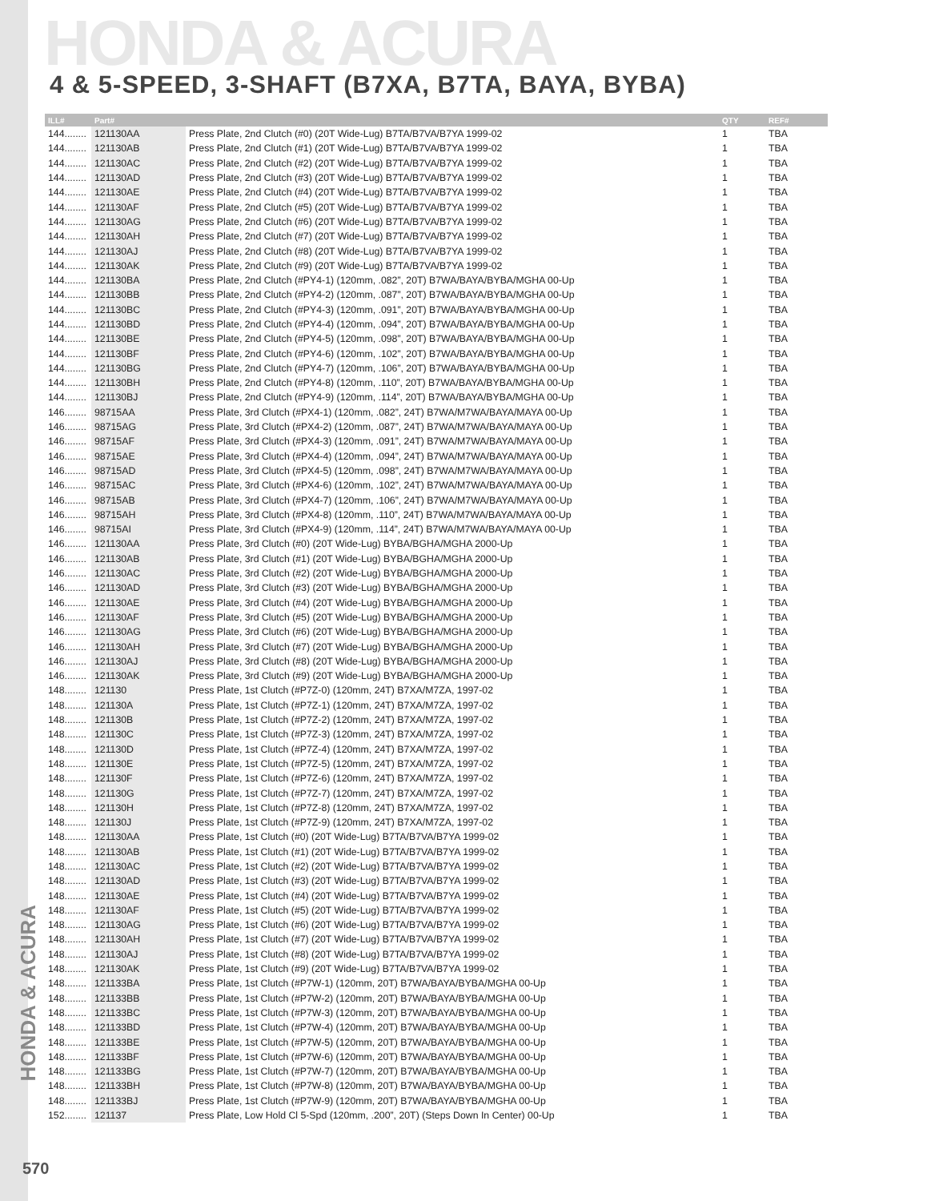HONDA & ACURA
4 & 5-SPEED, 3-SHAFT (B7XA, B7TA, BAYA, BYBA)
HONDA & ACURA
| ILL# | Part# | | QTY | REF# |
| --- | --- | --- | --- | --- |
| 144........ | 121130AA | Press Plate, 2nd Clutch (#0) (20T Wide-Lug) B7TA/B7VA/B7YA 1999-02 | 1 | TBA |
| 144........ | 121130AB | Press Plate, 2nd Clutch (#1) (20T Wide-Lug) B7TA/B7VA/B7YA 1999-02 | 1 | TBA |
| 144........ | 121130AC | Press Plate, 2nd Clutch (#2) (20T Wide-Lug) B7TA/B7VA/B7YA 1999-02 | 1 | TBA |
| 144........ | 121130AD | Press Plate, 2nd Clutch (#3) (20T Wide-Lug) B7TA/B7VA/B7YA 1999-02 | 1 | TBA |
| 144........ | 121130AE | Press Plate, 2nd Clutch (#4) (20T Wide-Lug) B7TA/B7VA/B7YA 1999-02 | 1 | TBA |
| 144........ | 121130AF | Press Plate, 2nd Clutch (#5) (20T Wide-Lug) B7TA/B7VA/B7YA 1999-02 | 1 | TBA |
| 144........ | 121130AG | Press Plate, 2nd Clutch (#6) (20T Wide-Lug) B7TA/B7VA/B7YA 1999-02 | 1 | TBA |
| 144........ | 121130AH | Press Plate, 2nd Clutch (#7) (20T Wide-Lug) B7TA/B7VA/B7YA 1999-02 | 1 | TBA |
| 144........ | 121130AJ | Press Plate, 2nd Clutch (#8) (20T Wide-Lug) B7TA/B7VA/B7YA 1999-02 | 1 | TBA |
| 144........ | 121130AK | Press Plate, 2nd Clutch (#9) (20T Wide-Lug) B7TA/B7VA/B7YA 1999-02 | 1 | TBA |
| 144........ | 121130BA | Press Plate, 2nd Clutch (#PY4-1) (120mm, .082”, 20T) B7WA/BAYA/BYBA/MGHA 00-Up | 1 | TBA |
| 144........ | 121130BB | Press Plate, 2nd Clutch (#PY4-2) (120mm, .087”, 20T) B7WA/BAYA/BYBA/MGHA 00-Up | 1 | TBA |
| 144........ | 121130BC | Press Plate, 2nd Clutch (#PY4-3) (120mm, .091”, 20T) B7WA/BAYA/BYBA/MGHA 00-Up | 1 | TBA |
| 144........ | 121130BD | Press Plate, 2nd Clutch (#PY4-4) (120mm, .094”, 20T) B7WA/BAYA/BYBA/MGHA 00-Up | 1 | TBA |
| 144........ | 121130BE | Press Plate, 2nd Clutch (#PY4-5) (120mm, .098”, 20T) B7WA/BAYA/BYBA/MGHA 00-Up | 1 | TBA |
| 144........ | 121130BF | Press Plate, 2nd Clutch (#PY4-6) (120mm, .102”, 20T) B7WA/BAYA/BYBA/MGHA 00-Up | 1 | TBA |
| 144........ | 121130BG | Press Plate, 2nd Clutch (#PY4-7) (120mm, .106”, 20T) B7WA/BAYA/BYBA/MGHA 00-Up | 1 | TBA |
| 144........ | 121130BH | Press Plate, 2nd Clutch (#PY4-8) (120mm, .110”, 20T) B7WA/BAYA/BYBA/MGHA 00-Up | 1 | TBA |
| 144........ | 121130BJ | Press Plate, 2nd Clutch (#PY4-9) (120mm, .114”, 20T) B7WA/BAYA/BYBA/MGHA 00-Up | 1 | TBA |
| 146........ | 98715AA | Press Plate, 3rd Clutch (#PX4-1) (120mm, .082”, 24T) B7WA/M7WA/BAYA/MAYA 00-Up | 1 | TBA |
| 146........ | 98715AG | Press Plate, 3rd Clutch (#PX4-2) (120mm, .087”, 24T) B7WA/M7WA/BAYA/MAYA 00-Up | 1 | TBA |
| 146........ | 98715AF | Press Plate, 3rd Clutch (#PX4-3) (120mm, .091”, 24T) B7WA/M7WA/BAYA/MAYA 00-Up | 1 | TBA |
| 146........ | 98715AE | Press Plate, 3rd Clutch (#PX4-4) (120mm, .094”, 24T) B7WA/M7WA/BAYA/MAYA 00-Up | 1 | TBA |
| 146........ | 98715AD | Press Plate, 3rd Clutch (#PX4-5) (120mm, .098”, 24T) B7WA/M7WA/BAYA/MAYA 00-Up | 1 | TBA |
| 146........ | 98715AC | Press Plate, 3rd Clutch (#PX4-6) (120mm, .102”, 24T) B7WA/M7WA/BAYA/MAYA 00-Up | 1 | TBA |
| 146........ | 98715AB | Press Plate, 3rd Clutch (#PX4-7) (120mm, .106”, 24T) B7WA/M7WA/BAYA/MAYA 00-Up | 1 | TBA |
| 146........ | 98715AH | Press Plate, 3rd Clutch (#PX4-8) (120mm, .110”, 24T) B7WA/M7WA/BAYA/MAYA 00-Up | 1 | TBA |
| 146........ | 98715AI | Press Plate, 3rd Clutch (#PX4-9) (120mm, .114”, 24T) B7WA/M7WA/BAYA/MAYA 00-Up | 1 | TBA |
| 146........ | 121130AA | Press Plate, 3rd Clutch (#0) (20T Wide-Lug) BYBA/BGHA/MGHA 2000-Up | 1 | TBA |
| 146........ | 121130AB | Press Plate, 3rd Clutch (#1) (20T Wide-Lug) BYBA/BGHA/MGHA 2000-Up | 1 | TBA |
| 146........ | 121130AC | Press Plate, 3rd Clutch (#2) (20T Wide-Lug) BYBA/BGHA/MGHA 2000-Up | 1 | TBA |
| 146........ | 121130AD | Press Plate, 3rd Clutch (#3) (20T Wide-Lug) BYBA/BGHA/MGHA 2000-Up | 1 | TBA |
| 146........ | 121130AE | Press Plate, 3rd Clutch (#4) (20T Wide-Lug) BYBA/BGHA/MGHA 2000-Up | 1 | TBA |
| 146........ | 121130AF | Press Plate, 3rd Clutch (#5) (20T Wide-Lug) BYBA/BGHA/MGHA 2000-Up | 1 | TBA |
| 146........ | 121130AG | Press Plate, 3rd Clutch (#6) (20T Wide-Lug) BYBA/BGHA/MGHA 2000-Up | 1 | TBA |
| 146........ | 121130AH | Press Plate, 3rd Clutch (#7) (20T Wide-Lug) BYBA/BGHA/MGHA 2000-Up | 1 | TBA |
| 146........ | 121130AJ | Press Plate, 3rd Clutch (#8) (20T Wide-Lug) BYBA/BGHA/MGHA 2000-Up | 1 | TBA |
| 146........ | 121130AK | Press Plate, 3rd Clutch (#9) (20T Wide-Lug) BYBA/BGHA/MGHA 2000-Up | 1 | TBA |
| 148........ | 121130 | Press Plate, 1st Clutch (#P7Z-0) (120mm, 24T) B7XA/M7ZA, 1997-02 | 1 | TBA |
| 148........ | 121130A | Press Plate, 1st Clutch (#P7Z-1) (120mm, 24T) B7XA/M7ZA, 1997-02 | 1 | TBA |
| 148........ | 121130B | Press Plate, 1st Clutch (#P7Z-2) (120mm, 24T) B7XA/M7ZA, 1997-02 | 1 | TBA |
| 148........ | 121130C | Press Plate, 1st Clutch (#P7Z-3) (120mm, 24T) B7XA/M7ZA, 1997-02 | 1 | TBA |
| 148........ | 121130D | Press Plate, 1st Clutch (#P7Z-4) (120mm, 24T) B7XA/M7ZA, 1997-02 | 1 | TBA |
| 148........ | 121130E | Press Plate, 1st Clutch (#P7Z-5) (120mm, 24T) B7XA/M7ZA, 1997-02 | 1 | TBA |
| 148........ | 121130F | Press Plate, 1st Clutch (#P7Z-6) (120mm, 24T) B7XA/M7ZA, 1997-02 | 1 | TBA |
| 148........ | 121130G | Press Plate, 1st Clutch (#P7Z-7) (120mm, 24T) B7XA/M7ZA, 1997-02 | 1 | TBA |
| 148........ | 121130H | Press Plate, 1st Clutch (#P7Z-8) (120mm, 24T) B7XA/M7ZA, 1997-02 | 1 | TBA |
| 148........ | 121130J | Press Plate, 1st Clutch (#P7Z-9) (120mm, 24T) B7XA/M7ZA, 1997-02 | 1 | TBA |
| 148........ | 121130AA | Press Plate, 1st Clutch (#0) (20T Wide-Lug) B7TA/B7VA/B7YA 1999-02 | 1 | TBA |
| 148........ | 121130AB | Press Plate, 1st Clutch (#1) (20T Wide-Lug) B7TA/B7VA/B7YA 1999-02 | 1 | TBA |
| 148........ | 121130AC | Press Plate, 1st Clutch (#2) (20T Wide-Lug) B7TA/B7VA/B7YA 1999-02 | 1 | TBA |
| 148........ | 121130AD | Press Plate, 1st Clutch (#3) (20T Wide-Lug) B7TA/B7VA/B7YA 1999-02 | 1 | TBA |
| 148........ | 121130AE | Press Plate, 1st Clutch (#4) (20T Wide-Lug) B7TA/B7VA/B7YA 1999-02 | 1 | TBA |
| 148........ | 121130AF | Press Plate, 1st Clutch (#5) (20T Wide-Lug) B7TA/B7VA/B7YA 1999-02 | 1 | TBA |
| 148........ | 121130AG | Press Plate, 1st Clutch (#6) (20T Wide-Lug) B7TA/B7VA/B7YA 1999-02 | 1 | TBA |
| 148........ | 121130AH | Press Plate, 1st Clutch (#7) (20T Wide-Lug) B7TA/B7VA/B7YA 1999-02 | 1 | TBA |
| 148........ | 121130AJ | Press Plate, 1st Clutch (#8) (20T Wide-Lug) B7TA/B7VA/B7YA 1999-02 | 1 | TBA |
| 148........ | 121130AK | Press Plate, 1st Clutch (#9) (20T Wide-Lug) B7TA/B7VA/B7YA 1999-02 | 1 | TBA |
| 148........ | 121133BA | Press Plate, 1st Clutch (#P7W-1) (120mm, 20T) B7WA/BAYA/BYBA/MGHA 00-Up | 1 | TBA |
| 148........ | 121133BB | Press Plate, 1st Clutch (#P7W-2) (120mm, 20T) B7WA/BAYA/BYBA/MGHA 00-Up | 1 | TBA |
| 148........ | 121133BC | Press Plate, 1st Clutch (#P7W-3) (120mm, 20T) B7WA/BAYA/BYBA/MGHA 00-Up | 1 | TBA |
| 148........ | 121133BD | Press Plate, 1st Clutch (#P7W-4) (120mm, 20T) B7WA/BAYA/BYBA/MGHA 00-Up | 1 | TBA |
| 148........ | 121133BE | Press Plate, 1st Clutch (#P7W-5) (120mm, 20T) B7WA/BAYA/BYBA/MGHA 00-Up | 1 | TBA |
| 148........ | 121133BF | Press Plate, 1st Clutch (#P7W-6) (120mm, 20T) B7WA/BAYA/BYBA/MGHA 00-Up | 1 | TBA |
| 148........ | 121133BG | Press Plate, 1st Clutch (#P7W-7) (120mm, 20T) B7WA/BAYA/BYBA/MGHA 00-Up | 1 | TBA |
| 148........ | 121133BH | Press Plate, 1st Clutch (#P7W-8) (120mm, 20T) B7WA/BAYA/BYBA/MGHA 00-Up | 1 | TBA |
| 148........ | 121133BJ | Press Plate, 1st Clutch (#P7W-9) (120mm, 20T) B7WA/BAYA/BYBA/MGHA 00-Up | 1 | TBA |
| 152........ | 121137 | Press Plate, Low Hold Cl 5-Spd (120mm, .200”, 20T) (Steps Down In Center) 00-Up | 1 | TBA |
570